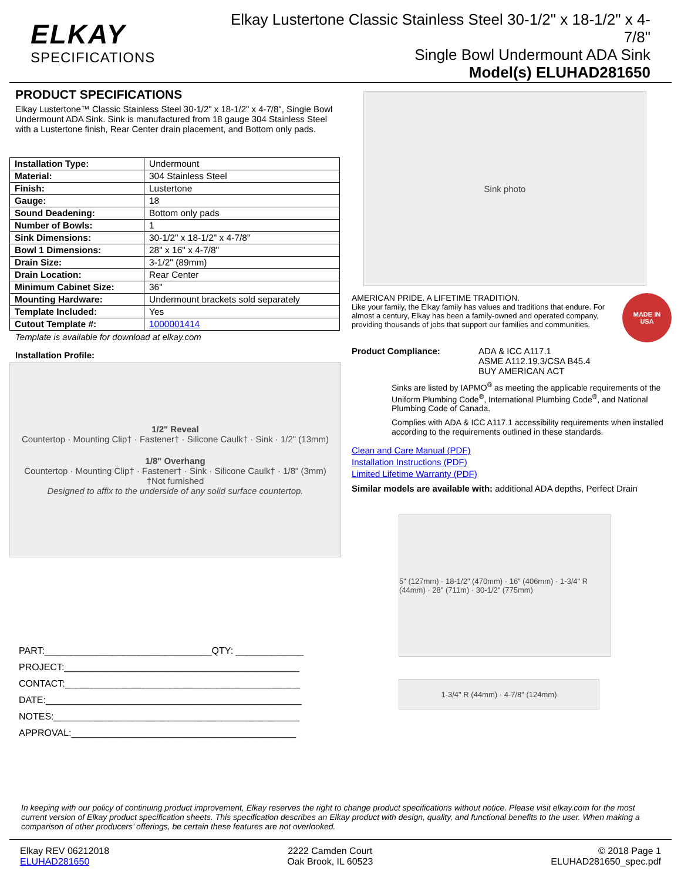ELKAY
SPECIFICATIONS
Elkay Lustertone Classic Stainless Steel 30-1/2" x 18-1/2" x 4-7/8"
Single Bowl Undermount ADA Sink
Model(s) ELUHAD281650
PRODUCT SPECIFICATIONS
Elkay Lustertone™ Classic Stainless Steel 30-1/2" x 18-1/2" x 4-7/8", Single Bowl Undermount ADA Sink. Sink is manufactured from 18 gauge 304 Stainless Steel with a Lustertone finish, Rear Center drain placement, and Bottom only pads.
| Installation Type: | Undermount |
| Material: | 304 Stainless Steel |
| Finish: | Lustertone |
| Gauge: | 18 |
| Sound Deadening: | Bottom only pads |
| Number of Bowls: | 1 |
| Sink Dimensions: | 30-1/2" x 18-1/2" x 4-7/8" |
| Bowl 1 Dimensions: | 28" x 16" x 4-7/8" |
| Drain Size: | 3-1/2" (89mm) |
| Drain Location: | Rear Center |
| Minimum Cabinet Size: | 36" |
| Mounting Hardware: | Undermount brackets sold separately |
| Template Included: | Yes |
| Cutout Template #: | 1000001414 |
Template is available for download at elkay.com
Installation Profile:
1/2" Reveal
Countertop · Mounting Clip† · Fastener† · Silicone Caulk† · Sink · 1/2" (13mm)
1/8" Overhang
Countertop · Mounting Clip† · Fastener† · Sink · Silicone Caulk† · 1/8" (3mm)
†Not furnished
Designed to affix to the underside of any solid surface countertop.
PART:________________________________QTY: _____________
PROJECT:_____________________________________________
CONTACT:_____________________________________________
DATE:_________________________________________________
NOTES:_______________________________________________
APPROVAL:___________________________________________
Sink photo
AMERICAN PRIDE. A LIFETIME TRADITION.
Like your family, the Elkay family has values and traditions that endure. For almost a century, Elkay has been a family-owned and operated company, providing thousands of jobs that support our families and communities.
MADE IN
USA
Product Compliance: ADA & ICC A117.1
ASME A112.19.3/CSA B45.4
BUY AMERICAN ACT
Sinks are listed by IAPMO<sup>®</sup> as meeting the applicable requirements of the Uniform Plumbing Code<sup>®</sup>, International Plumbing Code<sup>®</sup>, and National Plumbing Code of Canada.
Complies with ADA & ICC A117.1 accessibility requirements when installed according to the requirements outlined in these standards.
Clean and Care Manual (PDF)
Installation Instructions (PDF)
Limited Lifetime Warranty (PDF)
Similar models are available with: additional ADA depths, Perfect Drain
5" (127mm) · 18-1/2" (470mm) · 16" (406mm) · 1-3/4" R (44mm) · 28" (711m) · 30-1/2" (775mm)
1-3/4" R (44mm) · 4-7/8" (124mm)
In keeping with our policy of continuing product improvement, Elkay reserves the right to change product specifications without notice. Please visit elkay.com for the most current version of Elkay product specification sheets. This specification describes an Elkay product with design, quality, and functional benefits to the user. When making a comparison of other producers’ offerings, be certain these features are not overlooked.
Elkay REV 06212018
ELUHAD281650
2222 Camden Court
Oak Brook, IL 60523
© 2018 Page 1
ELUHAD281650_spec.pdf